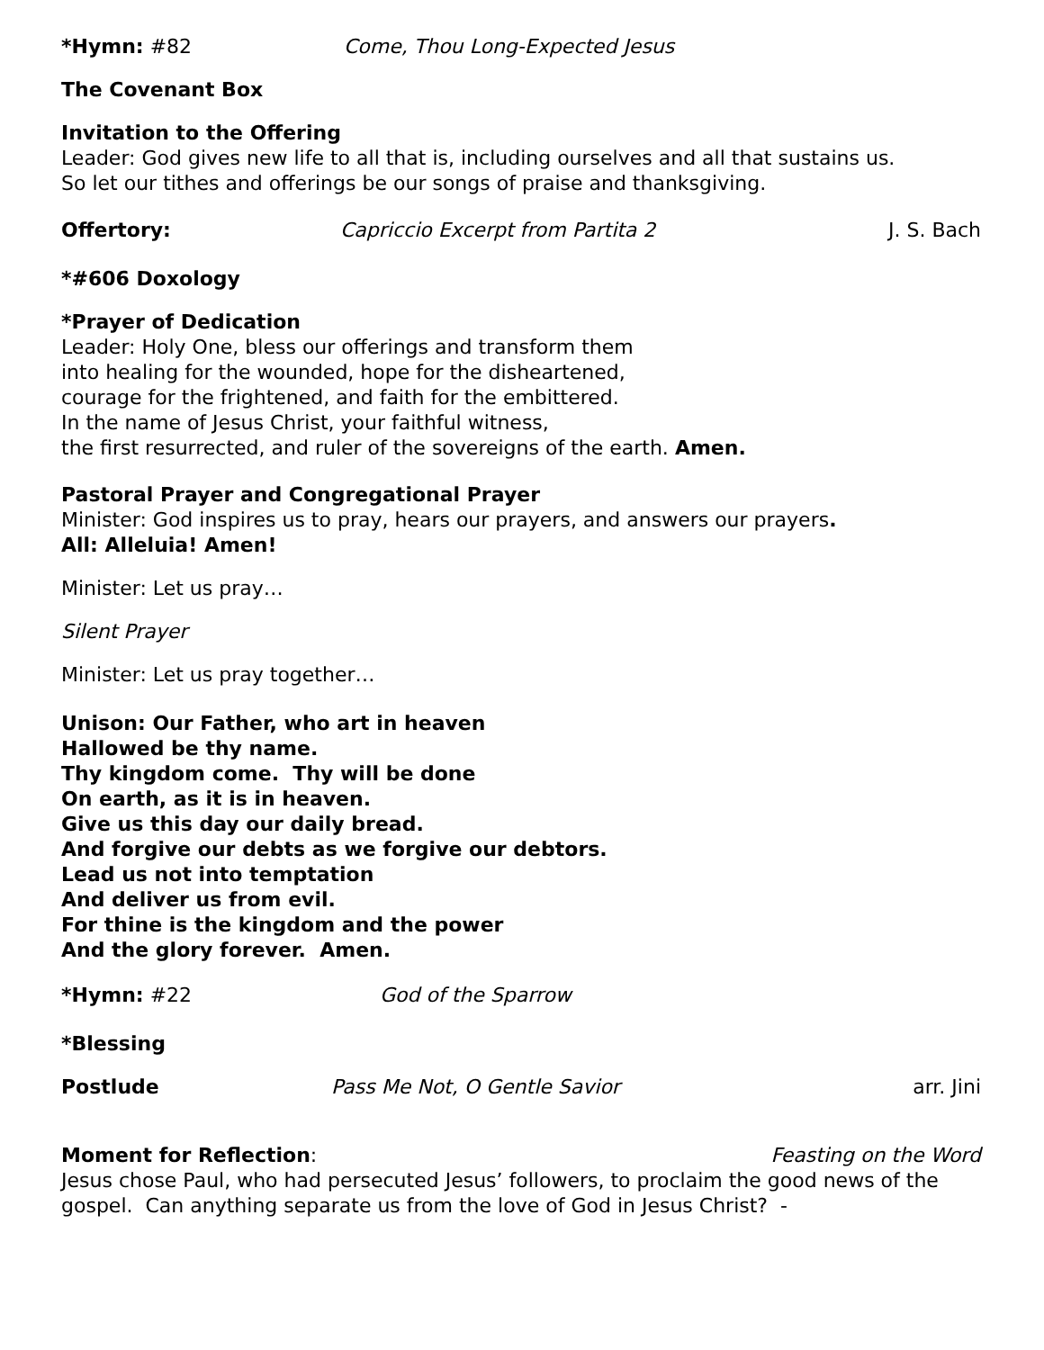*Hymn: #82 Come, Thou Long-Expected Jesus
The Covenant Box
Invitation to the Offering
Leader: God gives new life to all that is, including ourselves and all that sustains us.
So let our tithes and offerings be our songs of praise and thanksgiving.
Offertory: Capriccio Excerpt from Partita 2 J. S. Bach
*#606 Doxology
*Prayer of Dedication
Leader: Holy One, bless our offerings and transform them
into healing for the wounded, hope for the disheartened,
courage for the frightened, and faith for the embittered.
In the name of Jesus Christ, your faithful witness,
the first resurrected, and ruler of the sovereigns of the earth. Amen.
Pastoral Prayer and Congregational Prayer
Minister: God inspires us to pray, hears our prayers, and answers our prayers.
All: Alleluia! Amen!
Minister: Let us pray…
Silent Prayer
Minister: Let us pray together…
Unison: Our Father, who art in heaven
Hallowed be thy name.
Thy kingdom come. Thy will be done
On earth, as it is in heaven.
Give us this day our daily bread.
And forgive our debts as we forgive our debtors.
Lead us not into temptation
And deliver us from evil.
For thine is the kingdom and the power
And the glory forever. Amen.
*Hymn: #22 God of the Sparrow
*Blessing
Postlude Pass Me Not, O Gentle Savior arr. Jini
Moment for Reflection: Feasting on the Word
Jesus chose Paul, who had persecuted Jesus’ followers, to proclaim the good news of the gospel. Can anything separate us from the love of God in Jesus Christ? -